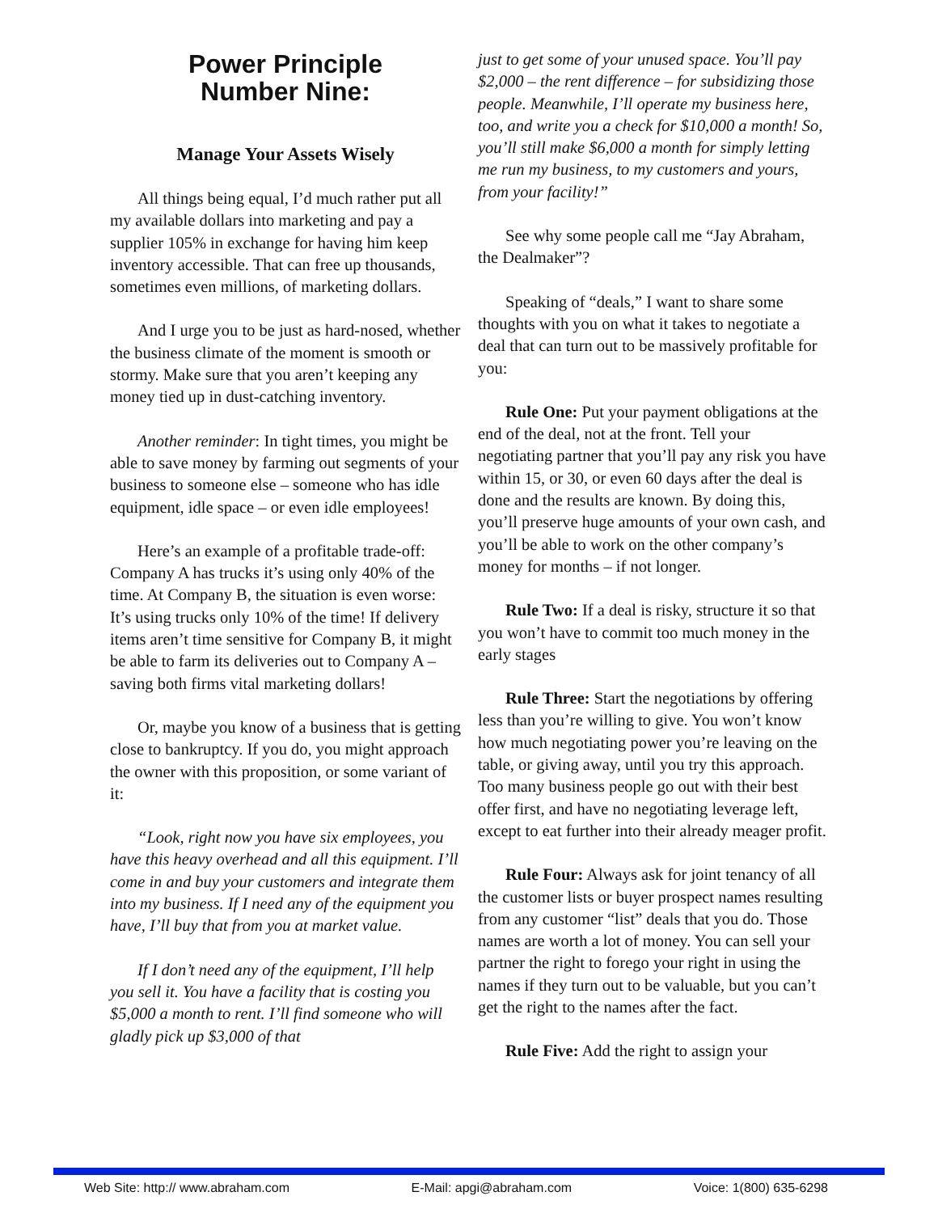Power Principle
Number Nine:
Manage Your Assets Wisely
All things being equal, I’d much rather put all my available dollars into marketing and pay a supplier 105% in exchange for having him keep inventory accessible. That can free up thousands, sometimes even millions, of marketing dollars.
And I urge you to be just as hard-nosed, whether the business climate of the moment is smooth or stormy. Make sure that you aren’t keeping any money tied up in dust-catching inventory.
Another reminder: In tight times, you might be able to save money by farming out segments of your business to someone else – someone who has idle equipment, idle space – or even idle employees!
Here’s an example of a profitable trade-off: Company A has trucks it’s using only 40% of the time. At Company B, the situation is even worse: It’s using trucks only 10% of the time! If delivery items aren’t time sensitive for Company B, it might be able to farm its deliveries out to Company A – saving both firms vital marketing dollars!
Or, maybe you know of a business that is getting close to bankruptcy. If you do, you might approach the owner with this proposition, or some variant of it:
“Look, right now you have six employees, you have this heavy overhead and all this equipment. I’ll come in and buy your customers and integrate them into my business. If I need any of the equipment you have, I’ll buy that from you at market value.
If I don’t need any of the equipment, I’ll help you sell it. You have a facility that is costing you $5,000 a month to rent. I’ll find someone who will gladly pick up $3,000 of that
just to get some of your unused space. You’ll pay $2,000 – the rent difference – for subsidizing those people. Meanwhile, I’ll operate my business here, too, and write you a check for $10,000 a month! So, you’ll still make $6,000 a month for simply letting me run my business, to my customers and yours, from your facility!”
See why some people call me “Jay Abraham, the Dealmaker”?
Speaking of “deals,” I want to share some thoughts with you on what it takes to negotiate a deal that can turn out to be massively profitable for you:
Rule One: Put your payment obligations at the end of the deal, not at the front. Tell your negotiating partner that you’ll pay any risk you have within 15, or 30, or even 60 days after the deal is done and the results are known. By doing this, you’ll preserve huge amounts of your own cash, and you’ll be able to work on the other company’s money for months – if not longer.
Rule Two: If a deal is risky, structure it so that you won’t have to commit too much money in the early stages
Rule Three: Start the negotiations by offering less than you’re willing to give. You won’t know how much negotiating power you’re leaving on the table, or giving away, until you try this approach. Too many business people go out with their best offer first, and have no negotiating leverage left, except to eat further into their already meager profit.
Rule Four: Always ask for joint tenancy of all the customer lists or buyer prospect names resulting from any customer “list” deals that you do. Those names are worth a lot of money. You can sell your partner the right to forego your right in using the names if they turn out to be valuable, but you can’t get the right to the names after the fact.
Rule Five: Add the right to assign your
Web Site: http:// www.abraham.com E-Mail: apgi@abraham.com Voice: 1(800) 635-6298